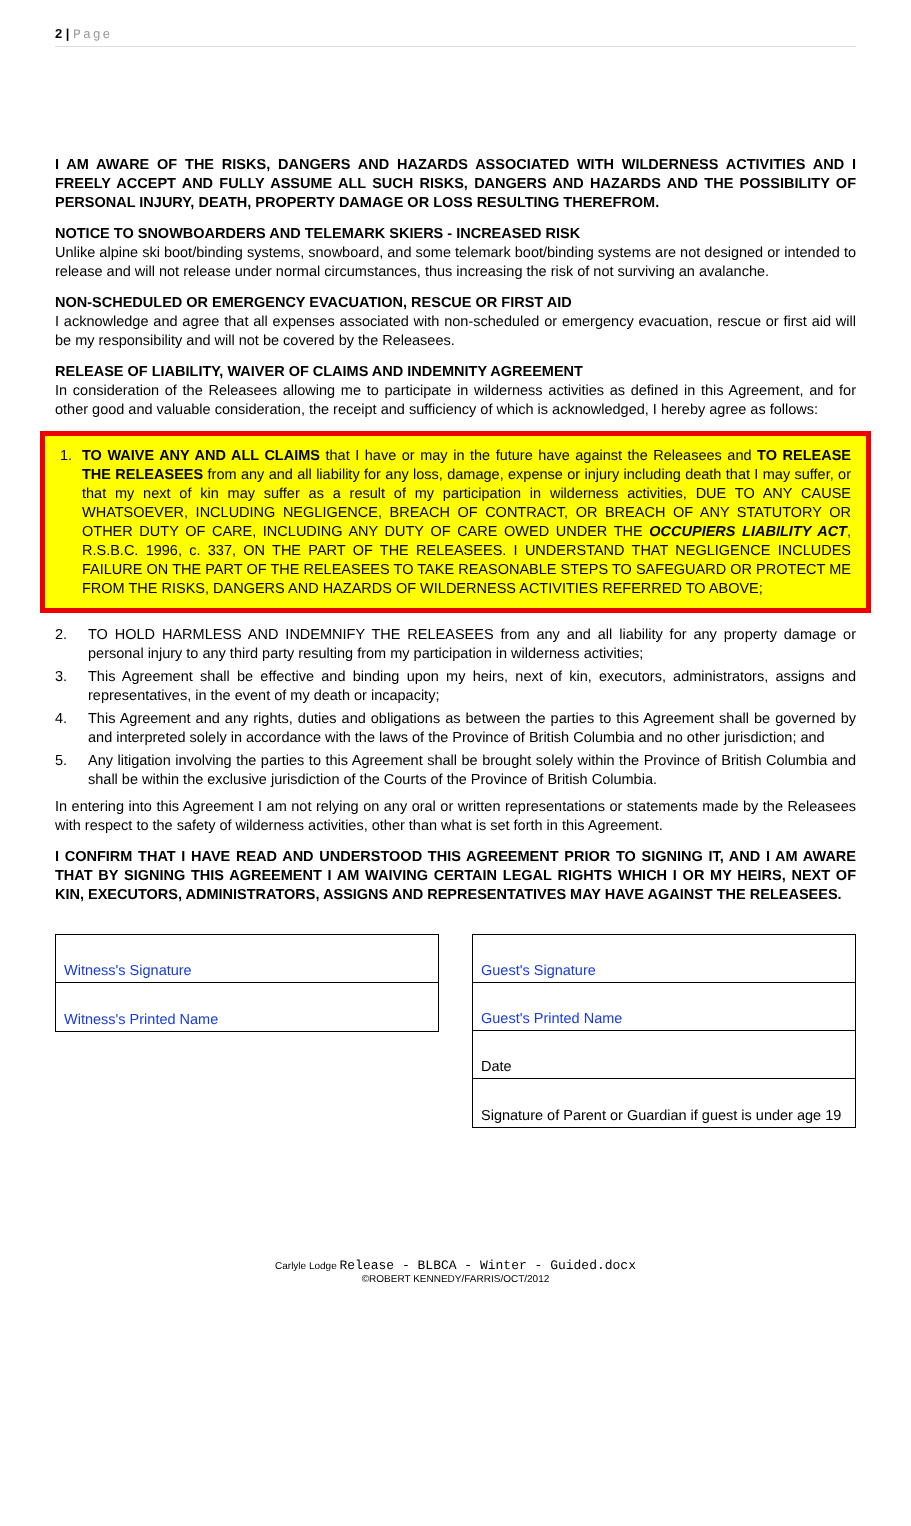2 | Page
I AM AWARE OF THE RISKS, DANGERS AND HAZARDS ASSOCIATED WITH WILDERNESS ACTIVITIES AND I FREELY ACCEPT AND FULLY ASSUME ALL SUCH RISKS, DANGERS AND HAZARDS AND THE POSSIBILITY OF PERSONAL INJURY, DEATH, PROPERTY DAMAGE OR LOSS RESULTING THEREFROM.
NOTICE TO SNOWBOARDERS AND TELEMARK SKIERS - INCREASED RISK
Unlike alpine ski boot/binding systems, snowboard, and some telemark boot/binding systems are not designed or intended to release and will not release under normal circumstances, thus increasing the risk of not surviving an avalanche.
NON-SCHEDULED OR EMERGENCY EVACUATION, RESCUE OR FIRST AID
I acknowledge and agree that all expenses associated with non-scheduled or emergency evacuation, rescue or first aid will be my responsibility and will not be covered by the Releasees.
RELEASE OF LIABILITY, WAIVER OF CLAIMS AND INDEMNITY AGREEMENT
In consideration of the Releasees allowing me to participate in wilderness activities as defined in this Agreement, and for other good and valuable consideration, the receipt and sufficiency of which is acknowledged, I hereby agree as follows:
1. TO WAIVE ANY AND ALL CLAIMS that I have or may in the future have against the Releasees and TO RELEASE THE RELEASEES from any and all liability for any loss, damage, expense or injury including death that I may suffer, or that my next of kin may suffer as a result of my participation in wilderness activities, DUE TO ANY CAUSE WHATSOEVER, INCLUDING NEGLIGENCE, BREACH OF CONTRACT, OR BREACH OF ANY STATUTORY OR OTHER DUTY OF CARE, INCLUDING ANY DUTY OF CARE OWED UNDER THE OCCUPIERS LIABILITY ACT, R.S.B.C. 1996, c. 337, ON THE PART OF THE RELEASEES. I UNDERSTAND THAT NEGLIGENCE INCLUDES FAILURE ON THE PART OF THE RELEASEES TO TAKE REASONABLE STEPS TO SAFEGUARD OR PROTECT ME FROM THE RISKS, DANGERS AND HAZARDS OF WILDERNESS ACTIVITIES REFERRED TO ABOVE;
2. TO HOLD HARMLESS AND INDEMNIFY THE RELEASEES from any and all liability for any property damage or personal injury to any third party resulting from my participation in wilderness activities;
3. This Agreement shall be effective and binding upon my heirs, next of kin, executors, administrators, assigns and representatives, in the event of my death or incapacity;
4. This Agreement and any rights, duties and obligations as between the parties to this Agreement shall be governed by and interpreted solely in accordance with the laws of the Province of British Columbia and no other jurisdiction; and
5. Any litigation involving the parties to this Agreement shall be brought solely within the Province of British Columbia and shall be within the exclusive jurisdiction of the Courts of the Province of British Columbia.
In entering into this Agreement I am not relying on any oral or written representations or statements made by the Releasees with respect to the safety of wilderness activities, other than what is set forth in this Agreement.
I CONFIRM THAT I HAVE READ AND UNDERSTOOD THIS AGREEMENT PRIOR TO SIGNING IT, AND I AM AWARE THAT BY SIGNING THIS AGREEMENT I AM WAIVING CERTAIN LEGAL RIGHTS WHICH I OR MY HEIRS, NEXT OF KIN, EXECUTORS, ADMINISTRATORS, ASSIGNS AND REPRESENTATIVES MAY HAVE AGAINST THE RELEASEES.
Witness's Signature
Witness's Printed Name
Guest's Signature
Guest's Printed Name
Date
Signature of Parent or Guardian if guest is under age 19
Carlyle Lodge Release - BLBCA - Winter - Guided.docx
©ROBERT KENNEDY/FARRIS/OCT/2012